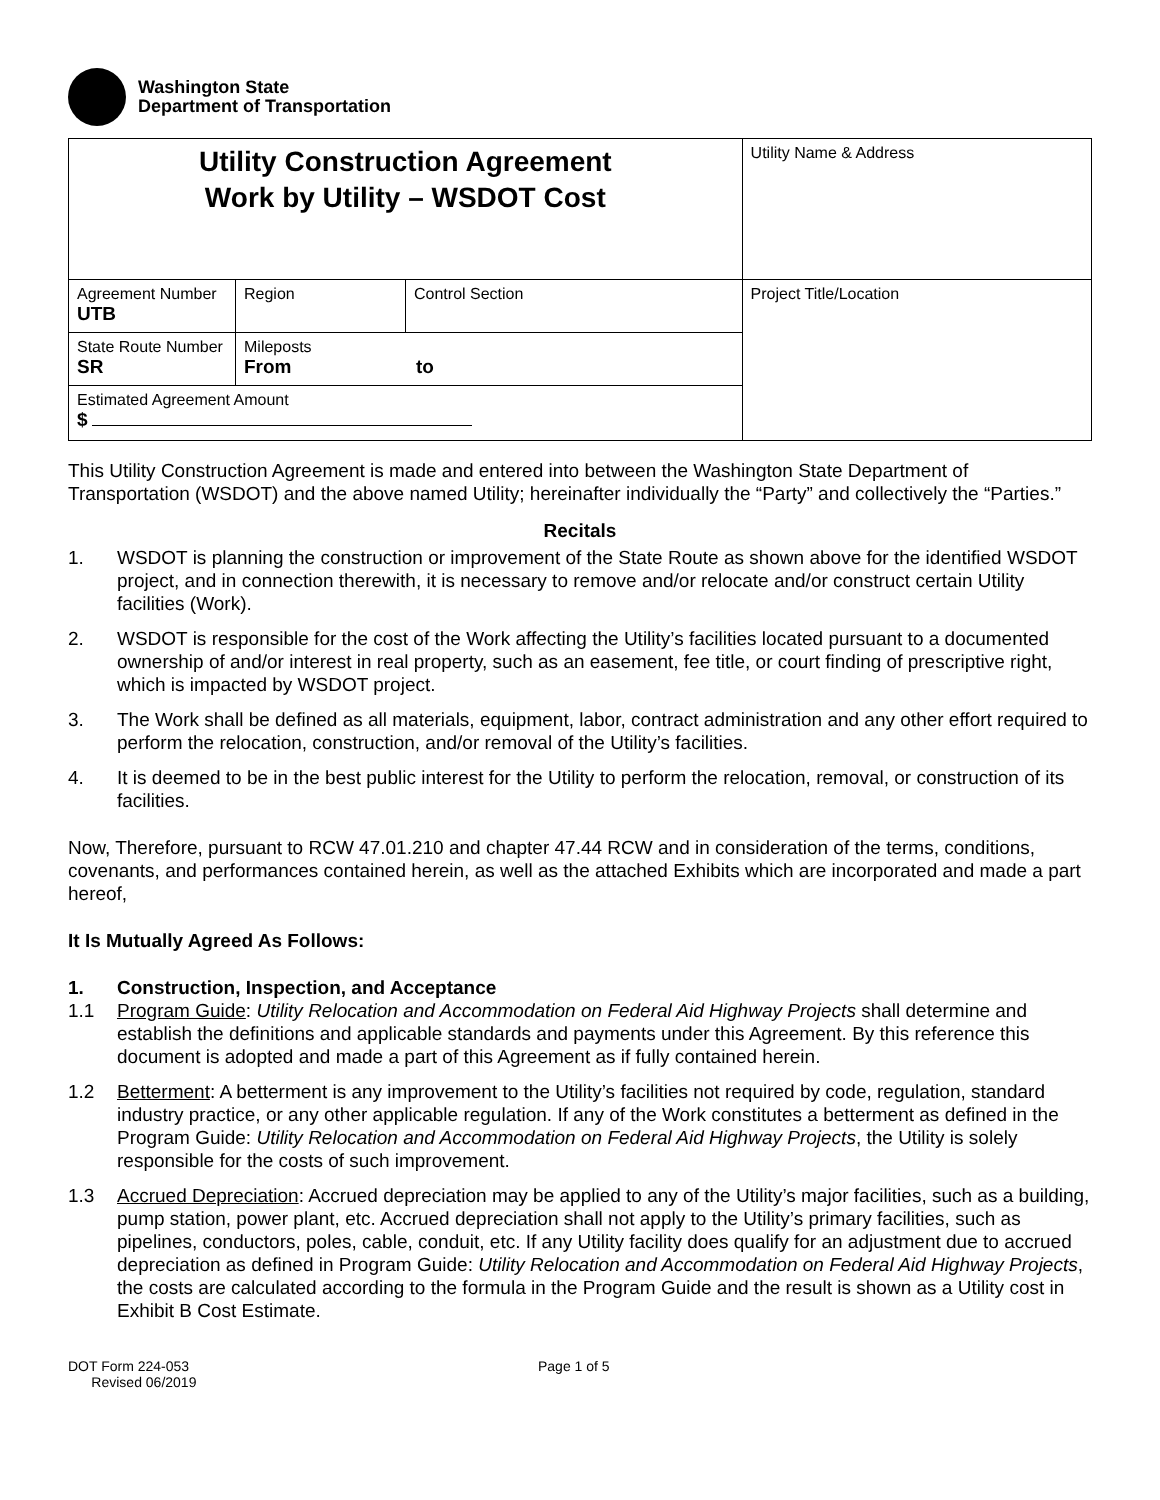Washington State
Department of Transportation
| Utility Construction Agreement Work by Utility – WSDOT Cost | | | Utility Name & Address |
| Agreement Number UTB | Region | Control Section | Project Title/Location |
| State Route Number SR | Mileposts From to | | |
| Estimated Agreement Amount $ | | | |
This Utility Construction Agreement is made and entered into between the Washington State Department of Transportation (WSDOT) and the above named Utility; hereinafter individually the “Party” and collectively the “Parties.”
Recitals
1. WSDOT is planning the construction or improvement of the State Route as shown above for the identified WSDOT project, and in connection therewith, it is necessary to remove and/or relocate and/or construct certain Utility facilities (Work).
2. WSDOT is responsible for the cost of the Work affecting the Utility’s facilities located pursuant to a documented ownership of and/or interest in real property, such as an easement, fee title, or court finding of prescriptive right, which is impacted by WSDOT project.
3. The Work shall be defined as all materials, equipment, labor, contract administration and any other effort required to perform the relocation, construction, and/or removal of the Utility’s facilities.
4. It is deemed to be in the best public interest for the Utility to perform the relocation, removal, or construction of its facilities.
Now, Therefore, pursuant to RCW 47.01.210 and chapter 47.44 RCW and in consideration of the terms, conditions, covenants, and performances contained herein, as well as the attached Exhibits which are incorporated and made a part hereof,
It Is Mutually Agreed As Follows:
1. Construction, Inspection, and Acceptance
1.1 Program Guide: Utility Relocation and Accommodation on Federal Aid Highway Projects shall determine and establish the definitions and applicable standards and payments under this Agreement. By this reference this document is adopted and made a part of this Agreement as if fully contained herein.
1.2 Betterment: A betterment is any improvement to the Utility’s facilities not required by code, regulation, standard industry practice, or any other applicable regulation. If any of the Work constitutes a betterment as defined in the Program Guide: Utility Relocation and Accommodation on Federal Aid Highway Projects, the Utility is solely responsible for the costs of such improvement.
1.3 Accrued Depreciation: Accrued depreciation may be applied to any of the Utility’s major facilities, such as a building, pump station, power plant, etc. Accrued depreciation shall not apply to the Utility’s primary facilities, such as pipelines, conductors, poles, cable, conduit, etc. If any Utility facility does qualify for an adjustment due to accrued depreciation as defined in Program Guide: Utility Relocation and Accommodation on Federal Aid Highway Projects, the costs are calculated according to the formula in the Program Guide and the result is shown as a Utility cost in Exhibit B Cost Estimate.
DOT Form 224-053
Revised 06/2019
Page 1 of 5